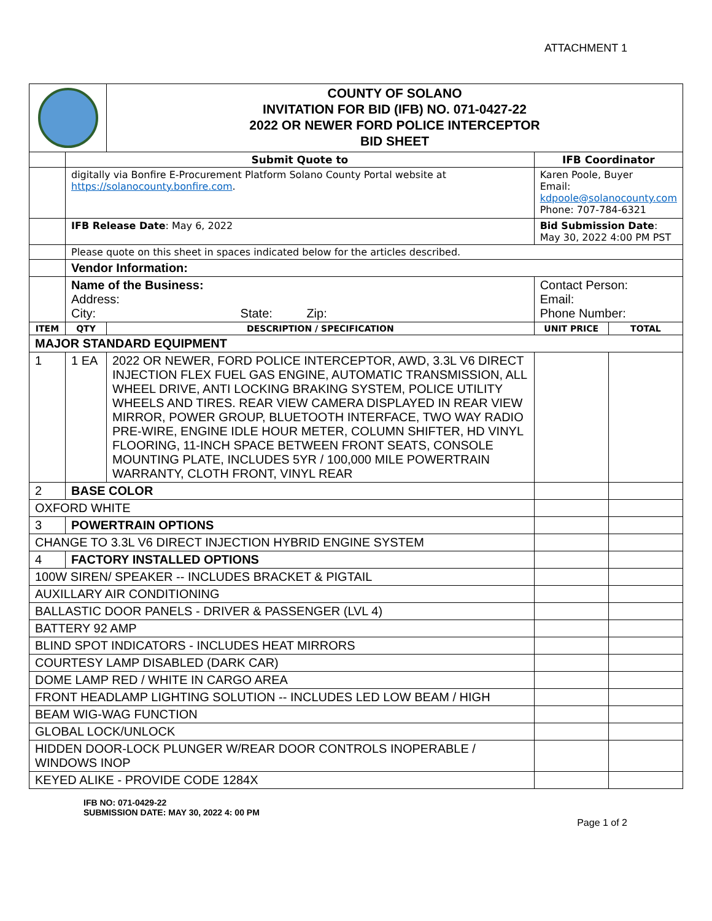ATTACHMENT 1
| | | COUNTY OF SOLANO INVITATION FOR BID (IFB) NO. 071-0427-22 2022 OR NEWER FORD POLICE INTERCEPTOR BID SHEET | | |
| | Submit Quote to | | IFB Coordinator | |
| | digitally via Bonfire E-Procurement Platform Solano County Portal website at https://solanocounty.bonfire.com . | | Karen Poole, Buyer Email: kdpoole@solanocounty.com Phone: 707-784-6321 | |
| | IFB Release Date : May 6, 2022 | | Bid Submission Date : May 30, 2022 4:00 PM PST | |
| | Please quote on this sheet in spaces indicated below for the articles described. | | | |
| | Vendor Information: | | | |
| | Name of the Business: Address: City: State: Zip: | | Contact Person: Email: Phone Number: | |
| ITEM | QTY | DESCRIPTION / SPECIFICATION | UNIT PRICE | TOTAL |
| MAJOR STANDARD EQUIPMENT | | | | |
| 1 | 1 EA | 2022 OR NEWER, FORD POLICE INTERCEPTOR, AWD, 3.3L V6 DIRECT INJECTION FLEX FUEL GAS ENGINE, AUTOMATIC TRANSMISSION, ALL WHEEL DRIVE, ANTI LOCKING BRAKING SYSTEM, POLICE UTILITY WHEELS AND TIRES. REAR VIEW CAMERA DISPLAYED IN REAR VIEW MIRROR, POWER GROUP, BLUETOOTH INTERFACE, TWO WAY RADIO PRE-WIRE, ENGINE IDLE HOUR METER, COLUMN SHIFTER, HD VINYL FLOORING, 11-INCH SPACE BETWEEN FRONT SEATS, CONSOLE MOUNTING PLATE, INCLUDES 5YR / 100,000 MILE POWERTRAIN WARRANTY, CLOTH FRONT, VINYL REAR | | |
| 2 | BASE COLOR | | | |
| OXFORD WHITE | | | | |
| 3 | POWERTRAIN OPTIONS | | | |
| CHANGE TO 3.3L V6 DIRECT INJECTION HYBRID ENGINE SYSTEM | | | | |
| 4 | FACTORY INSTALLED OPTIONS | | | |
| 100W SIREN/ SPEAKER -- INCLUDES BRACKET & PIGTAIL | | | | |
| AUXILLARY AIR CONDITIONING | | | | |
| BALLASTIC DOOR PANELS - DRIVER & PASSENGER (LVL 4) | | | | |
| BATTERY 92 AMP | | | | |
| BLIND SPOT INDICATORS - INCLUDES HEAT MIRRORS | | | | |
| COURTESY LAMP DISABLED (DARK CAR) | | | | |
| DOME LAMP RED / WHITE IN CARGO AREA | | | | |
| FRONT HEADLAMP LIGHTING SOLUTION -- INCLUDES LED LOW BEAM / HIGH | | | | |
| BEAM WIG-WAG FUNCTION | | | | |
| GLOBAL LOCK/UNLOCK | | | | |
| HIDDEN DOOR-LOCK PLUNGER W/REAR DOOR CONTROLS INOPERABLE / WINDOWS INOP | | | | |
| KEYED ALIKE - PROVIDE CODE 1284X | | | | |
IFB NO: 071-0429-22
SUBMISSION DATE: MAY 30, 2022 4: 00 PM
Page 1 of 2